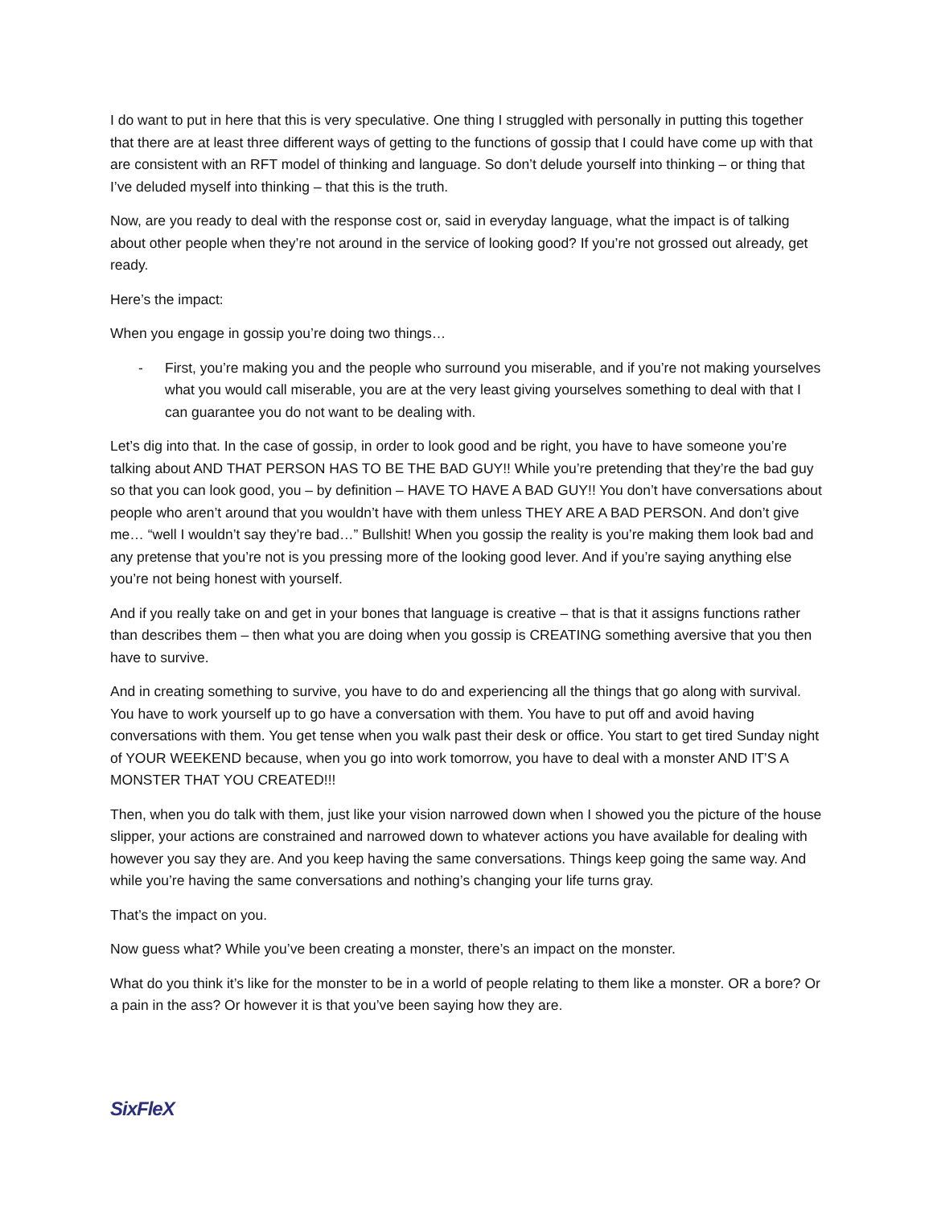I do want to put in here that this is very speculative. One thing I struggled with personally in putting this together that there are at least three different ways of getting to the functions of gossip that I could have come up with that are consistent with an RFT model of thinking and language. So don’t delude yourself into thinking – or thing that I’ve deluded myself into thinking – that this is the truth.
Now, are you ready to deal with the response cost or, said in everyday language, what the impact is of talking about other people when they’re not around in the service of looking good? If you’re not grossed out already, get ready.
Here’s the impact:
When you engage in gossip you’re doing two things…
- First, you’re making you and the people who surround you miserable, and if you’re not making yourselves what you would call miserable, you are at the very least giving yourselves something to deal with that I can guarantee you do not want to be dealing with.
Let’s dig into that. In the case of gossip, in order to look good and be right, you have to have someone you’re talking about AND THAT PERSON HAS TO BE THE BAD GUY!! While you’re pretending that they’re the bad guy so that you can look good, you – by definition – HAVE TO HAVE A BAD GUY!! You don’t have conversations about people who aren’t around that you wouldn’t have with them unless THEY ARE A BAD PERSON. And don’t give me… “well I wouldn’t say they’re bad…” Bullshit! When you gossip the reality is you’re making them look bad and any pretense that you’re not is you pressing more of the looking good lever. And if you’re saying anything else you’re not being honest with yourself.
And if you really take on and get in your bones that language is creative – that is that it assigns functions rather than describes them – then what you are doing when you gossip is CREATING something aversive that you then have to survive.
And in creating something to survive, you have to do and experiencing all the things that go along with survival. You have to work yourself up to go have a conversation with them. You have to put off and avoid having conversations with them. You get tense when you walk past their desk or office. You start to get tired Sunday night of YOUR WEEKEND because, when you go into work tomorrow, you have to deal with a monster AND IT’S A MONSTER THAT YOU CREATED!!!
Then, when you do talk with them, just like your vision narrowed down when I showed you the picture of the house slipper, your actions are constrained and narrowed down to whatever actions you have available for dealing with however you say they are. And you keep having the same conversations. Things keep going the same way. And while you’re having the same conversations and nothing’s changing your life turns gray.
That’s the impact on you.
Now guess what? While you’ve been creating a monster, there’s an impact on the monster.
What do you think it’s like for the monster to be in a world of people relating to them like a monster. OR a bore? Or a pain in the ass? Or however it is that you’ve been saying how they are.
SixFleX